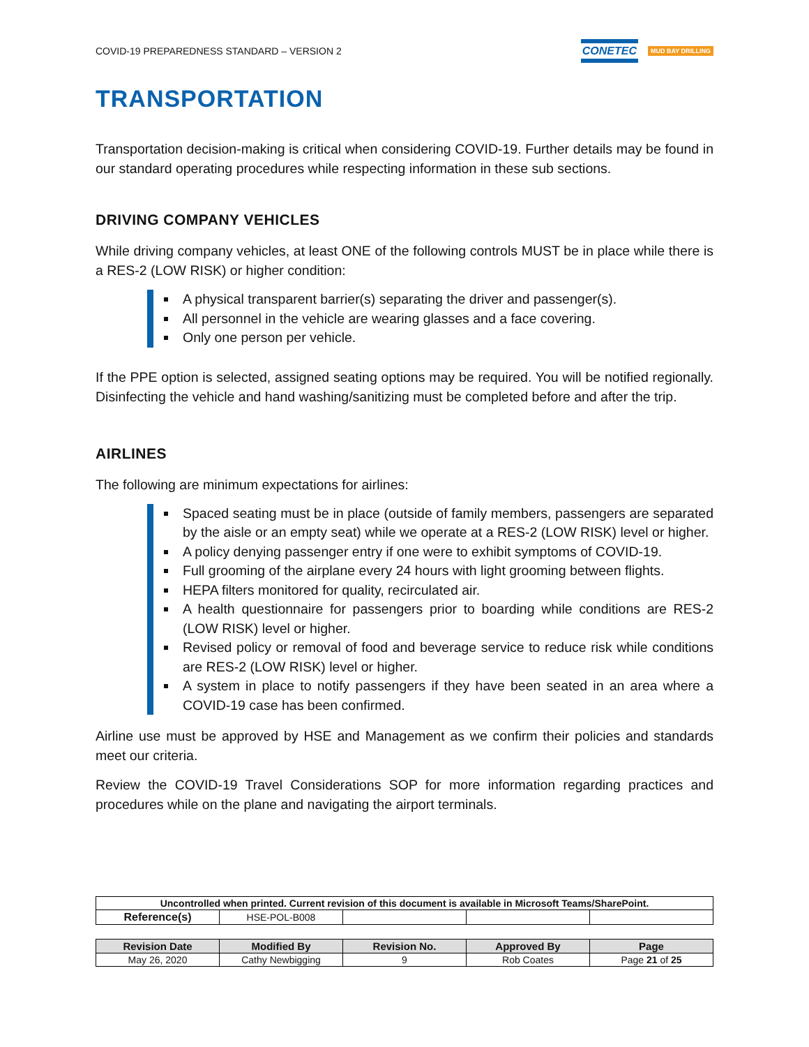COVID-19 PREPAREDNESS STANDARD – VERSION 2
CONETEC MUD BAY DRILLING
TRANSPORTATION
Transportation decision-making is critical when considering COVID-19. Further details may be found in our standard operating procedures while respecting information in these sub sections.
DRIVING COMPANY VEHICLES
While driving company vehicles, at least ONE of the following controls MUST be in place while there is a RES-2 (LOW RISK) or higher condition:
A physical transparent barrier(s) separating the driver and passenger(s).
All personnel in the vehicle are wearing glasses and a face covering.
Only one person per vehicle.
If the PPE option is selected, assigned seating options may be required. You will be notified regionally. Disinfecting the vehicle and hand washing/sanitizing must be completed before and after the trip.
AIRLINES
The following are minimum expectations for airlines:
Spaced seating must be in place (outside of family members, passengers are separated by the aisle or an empty seat) while we operate at a RES-2 (LOW RISK) level or higher.
A policy denying passenger entry if one were to exhibit symptoms of COVID-19.
Full grooming of the airplane every 24 hours with light grooming between flights.
HEPA filters monitored for quality, recirculated air.
A health questionnaire for passengers prior to boarding while conditions are RES-2 (LOW RISK) level or higher.
Revised policy or removal of food and beverage service to reduce risk while conditions are RES-2 (LOW RISK) level or higher.
A system in place to notify passengers if they have been seated in an area where a COVID-19 case has been confirmed.
Airline use must be approved by HSE and Management as we confirm their policies and standards meet our criteria.
Review the COVID-19 Travel Considerations SOP for more information regarding practices and procedures while on the plane and navigating the airport terminals.
| Uncontrolled when printed. Current revision of this document is available in Microsoft Teams/SharePoint. | | | | |
| Reference(s) | HSE-POL-B008 | | | |
| Revision Date | Modified By | Revision No. | Approved By | Page |
| --- | --- | --- | --- | --- |
| May 26, 2020 | Cathy Newbigging | 9 | Rob Coates | Page 21 of 25 |